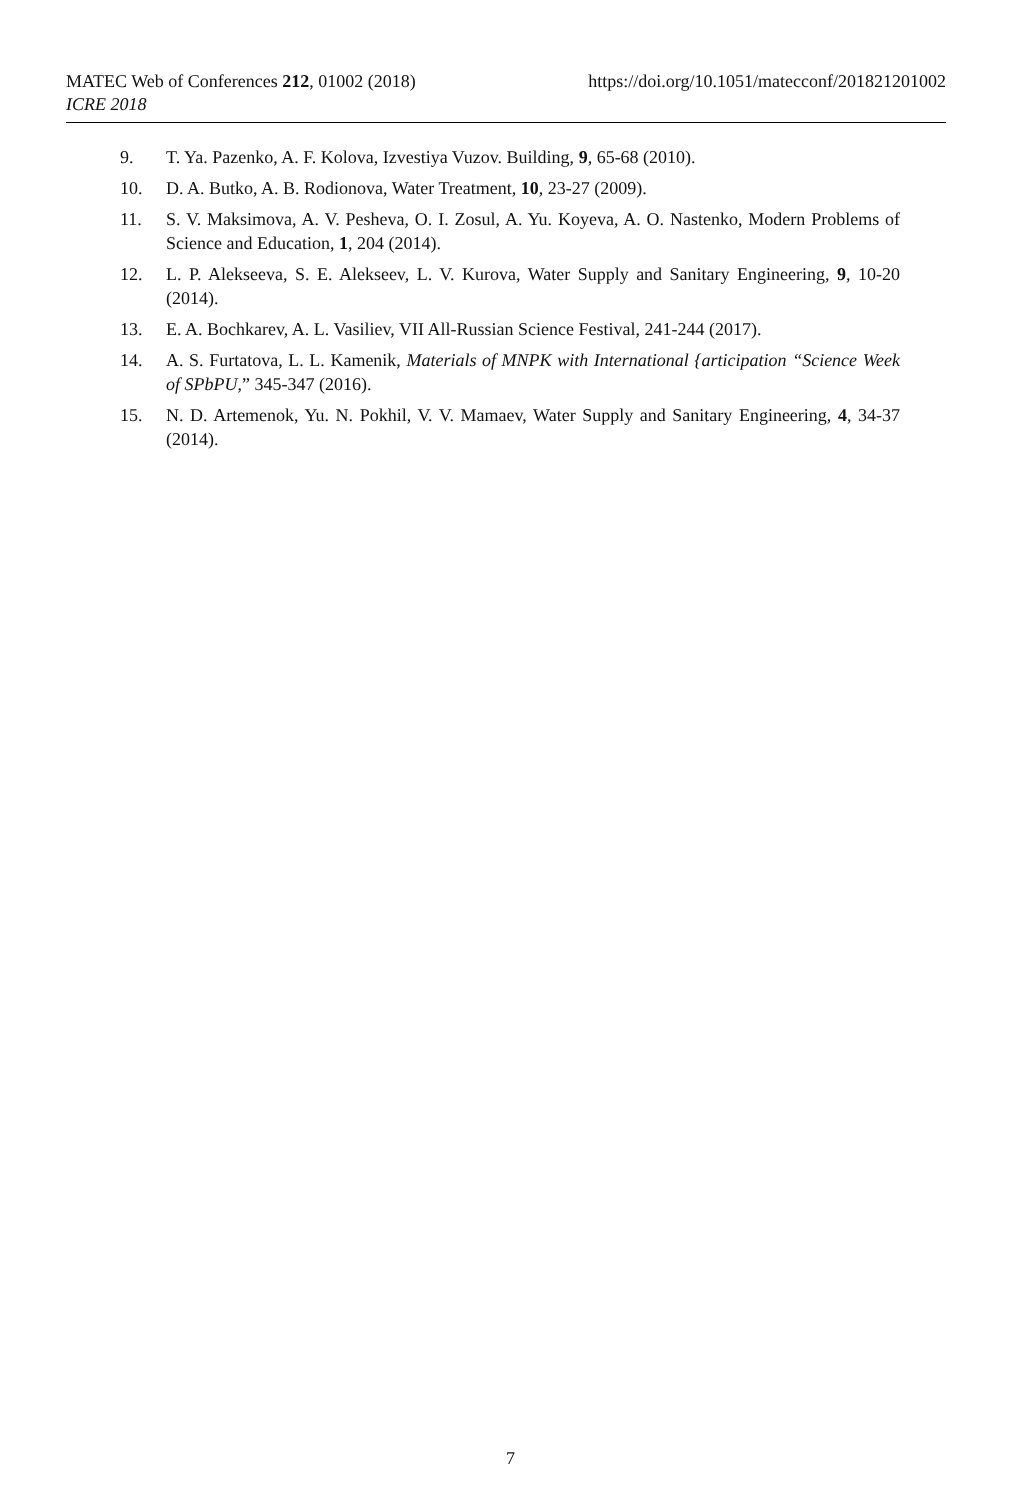https://doi.org/10.1051/matecconf/201821201002 MATEC Web of Conferences 212, 01002 (2018)
ICRE 2018
9. T. Ya. Pazenko, A. F. Kolova, Izvestiya Vuzov. Building, 9, 65-68 (2010).
10. D. A. Butko, A. B. Rodionova, Water Treatment, 10, 23-27 (2009).
11. S. V. Maksimova, A. V. Pesheva, O. I. Zosul, A. Yu. Koyeva, A. O. Nastenko, Modern Problems of Science and Education, 1, 204 (2014).
12. L. P. Alekseeva, S. E. Alekseev, L. V. Kurova, Water Supply and Sanitary Engineering, 9, 10-20 (2014).
13. E. A. Bochkarev, A. L. Vasiliev, VII All-Russian Science Festival, 241-244 (2017).
14. A. S. Furtatova, L. L. Kamenik, Materials of MNPK with International {articipation “Science Week of SPbPU,” 345-347 (2016).
15. N. D. Artemenok, Yu. N. Pokhil, V. V. Mamaev, Water Supply and Sanitary Engineering, 4, 34-37 (2014).
7